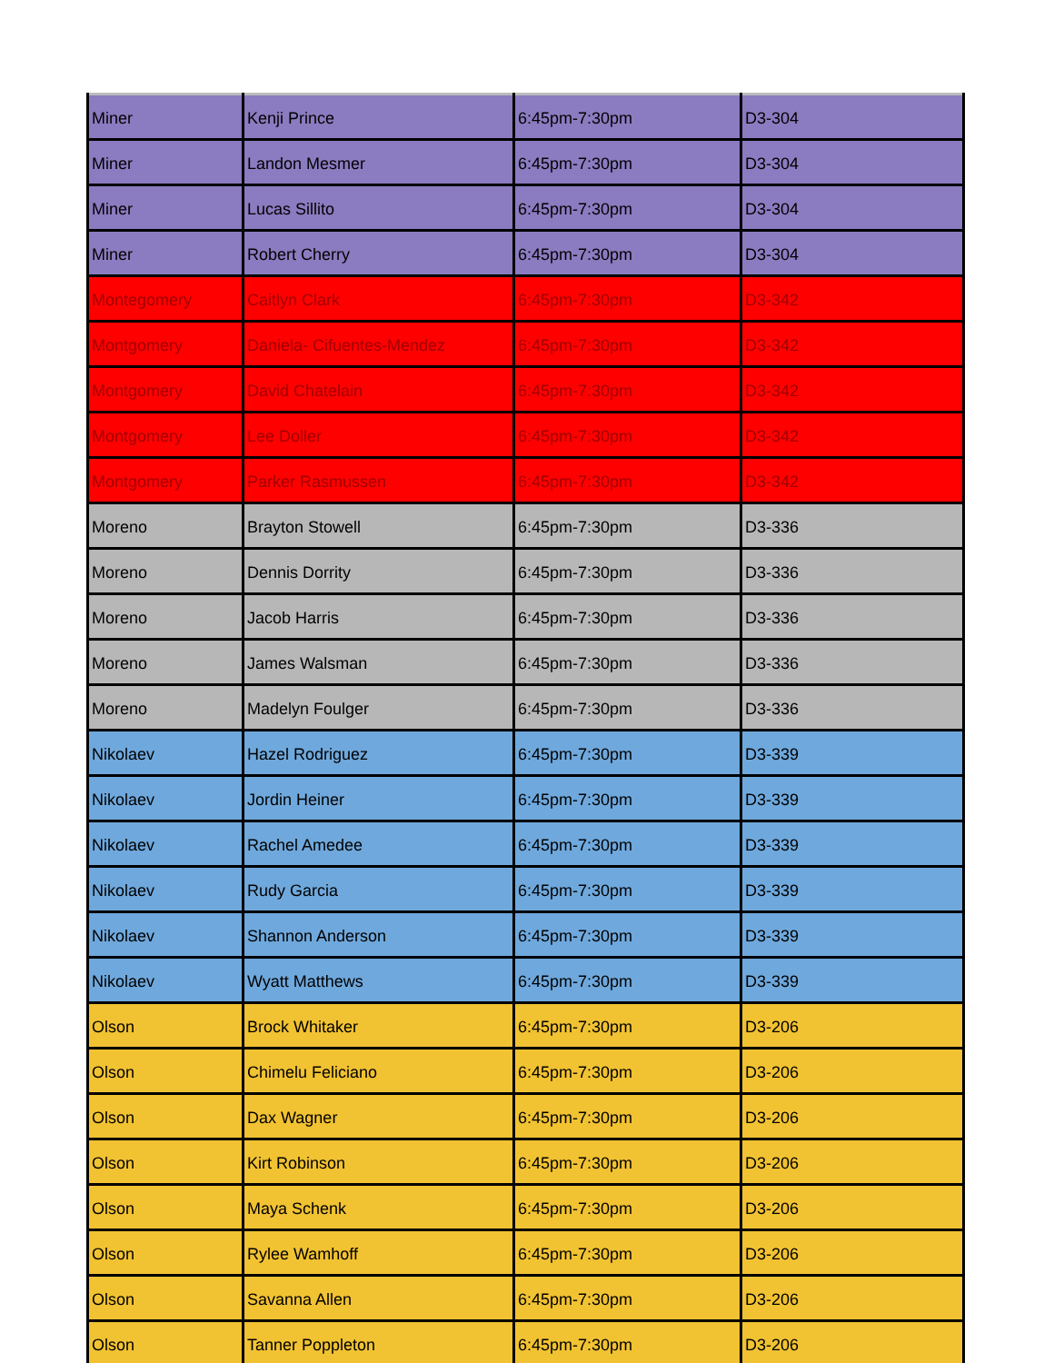| Miner | Kenji Prince | 6:45pm-7:30pm | D3-304 |
| Miner | Landon Mesmer | 6:45pm-7:30pm | D3-304 |
| Miner | Lucas Sillito | 6:45pm-7:30pm | D3-304 |
| Miner | Robert Cherry | 6:45pm-7:30pm | D3-304 |
| Montegomery | Caitlyn Clark | 6:45pm-7:30pm | D3-342 |
| Montgomery | Daniela- Cifuentes-Mendez | 6:45pm-7:30pm | D3-342 |
| Montgomery | David Chatelain | 6:45pm-7:30pm | D3-342 |
| Montgomery | Lee Doller | 6:45pm-7:30pm | D3-342 |
| Montgomery | Parker Rasmussen | 6:45pm-7:30pm | D3-342 |
| Moreno | Brayton Stowell | 6:45pm-7:30pm | D3-336 |
| Moreno | Dennis Dorrity | 6:45pm-7:30pm | D3-336 |
| Moreno | Jacob Harris | 6:45pm-7:30pm | D3-336 |
| Moreno | James Walsman | 6:45pm-7:30pm | D3-336 |
| Moreno | Madelyn Foulger | 6:45pm-7:30pm | D3-336 |
| Nikolaev | Hazel Rodriguez | 6:45pm-7:30pm | D3-339 |
| Nikolaev | Jordin Heiner | 6:45pm-7:30pm | D3-339 |
| Nikolaev | Rachel Amedee | 6:45pm-7:30pm | D3-339 |
| Nikolaev | Rudy Garcia | 6:45pm-7:30pm | D3-339 |
| Nikolaev | Shannon Anderson | 6:45pm-7:30pm | D3-339 |
| Nikolaev | Wyatt Matthews | 6:45pm-7:30pm | D3-339 |
| Olson | Brock Whitaker | 6:45pm-7:30pm | D3-206 |
| Olson | Chimelu Feliciano | 6:45pm-7:30pm | D3-206 |
| Olson | Dax Wagner | 6:45pm-7:30pm | D3-206 |
| Olson | Kirt Robinson | 6:45pm-7:30pm | D3-206 |
| Olson | Maya Schenk | 6:45pm-7:30pm | D3-206 |
| Olson | Rylee Wamhoff | 6:45pm-7:30pm | D3-206 |
| Olson | Savanna Allen | 6:45pm-7:30pm | D3-206 |
| Olson | Tanner Poppleton | 6:45pm-7:30pm | D3-206 |